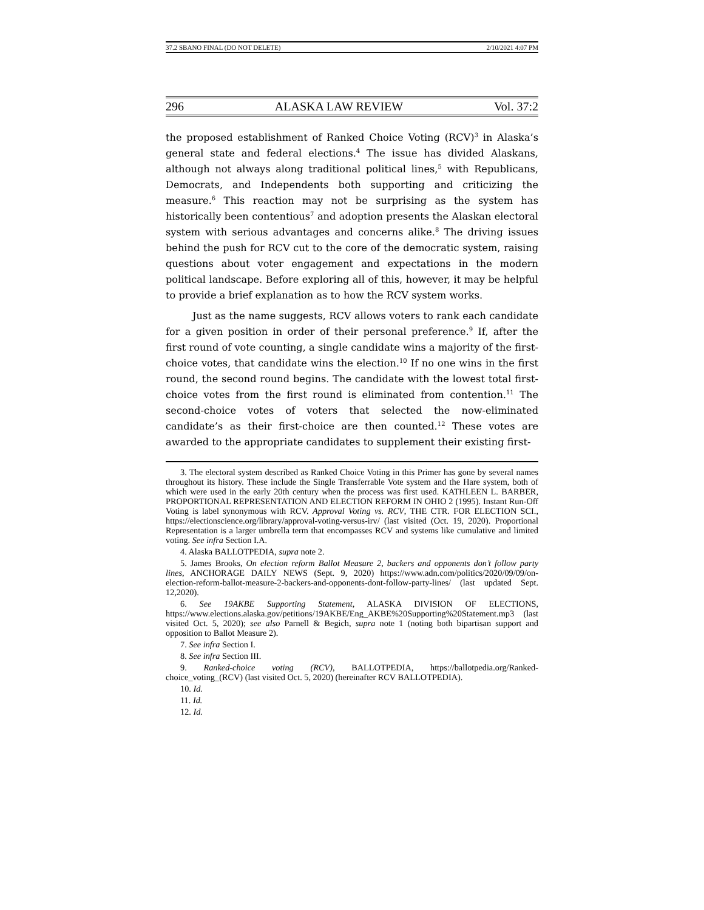37.2 SBANO FINAL (DO NOT DELETE) 2/10/2021 4:07 PM
296 ALASKA LAW REVIEW Vol. 37:2
the proposed establishment of Ranked Choice Voting (RCV)<sup>3</sup> in Alaska’s general state and federal elections.<sup>4</sup> The issue has divided Alaskans, although not always along traditional political lines,<sup>5</sup> with Republicans, Democrats, and Independents both supporting and criticizing the measure.<sup>6</sup> This reaction may not be surprising as the system has historically been contentious<sup>7</sup> and adoption presents the Alaskan electoral system with serious advantages and concerns alike.<sup>8</sup> The driving issues behind the push for RCV cut to the core of the democratic system, raising questions about voter engagement and expectations in the modern political landscape. Before exploring all of this, however, it may be helpful to provide a brief explanation as to how the RCV system works.
Just as the name suggests, RCV allows voters to rank each candidate for a given position in order of their personal preference.<sup>9</sup> If, after the first round of vote counting, a single candidate wins a majority of the first-choice votes, that candidate wins the election.<sup>10</sup> If no one wins in the first round, the second round begins. The candidate with the lowest total first-choice votes from the first round is eliminated from contention.<sup>11</sup> The second-choice votes of voters that selected the now-eliminated candidate’s as their first-choice are then counted.<sup>12</sup> These votes are awarded to the appropriate candidates to supplement their existing first-
3. The electoral system described as Ranked Choice Voting in this Primer has gone by several names throughout its history. These include the Single Transferrable Vote system and the Hare system, both of which were used in the early 20th century when the process was first used. KATHLEEN L. BARBER, PROPORTIONAL REPRESENTATION AND ELECTION REFORM IN OHIO 2 (1995). Instant Run-Off Voting is label synonymous with RCV. Approval Voting vs. RCV, THE CTR. FOR ELECTION SCI., https://electionscience.org/library/approval-voting-versus-irv/ (last visited (Oct. 19, 2020). Proportional Representation is a larger umbrella term that encompasses RCV and systems like cumulative and limited voting. See infra Section I.A.
4. Alaska BALLOTPEDIA, supra note 2.
5. James Brooks, On election reform Ballot Measure 2, backers and opponents don’t follow party lines, ANCHORAGE DAILY NEWS (Sept. 9, 2020) https://www.adn.com/politics/2020/09/09/on-election-reform-ballot-measure-2-backers-and-opponents-dont-follow-party-lines/ (last updated Sept. 12,2020).
6. See 19AKBE Supporting Statement, ALASKA DIVISION OF ELECTIONS, https://www.elections.alaska.gov/petitions/19AKBE/Eng_AKBE%20Supporting%20Statement.mp3 (last visited Oct. 5, 2020); see also Parnell & Begich, supra note 1 (noting both bipartisan support and opposition to Ballot Measure 2).
7. See infra Section I.
8. See infra Section III.
9. Ranked-choice voting (RCV), BALLOTPEDIA, https://ballotpedia.org/Ranked-choice_voting_(RCV) (last visited Oct. 5, 2020) (hereinafter RCV BALLOTPEDIA).
10. Id.
11. Id.
12. Id.